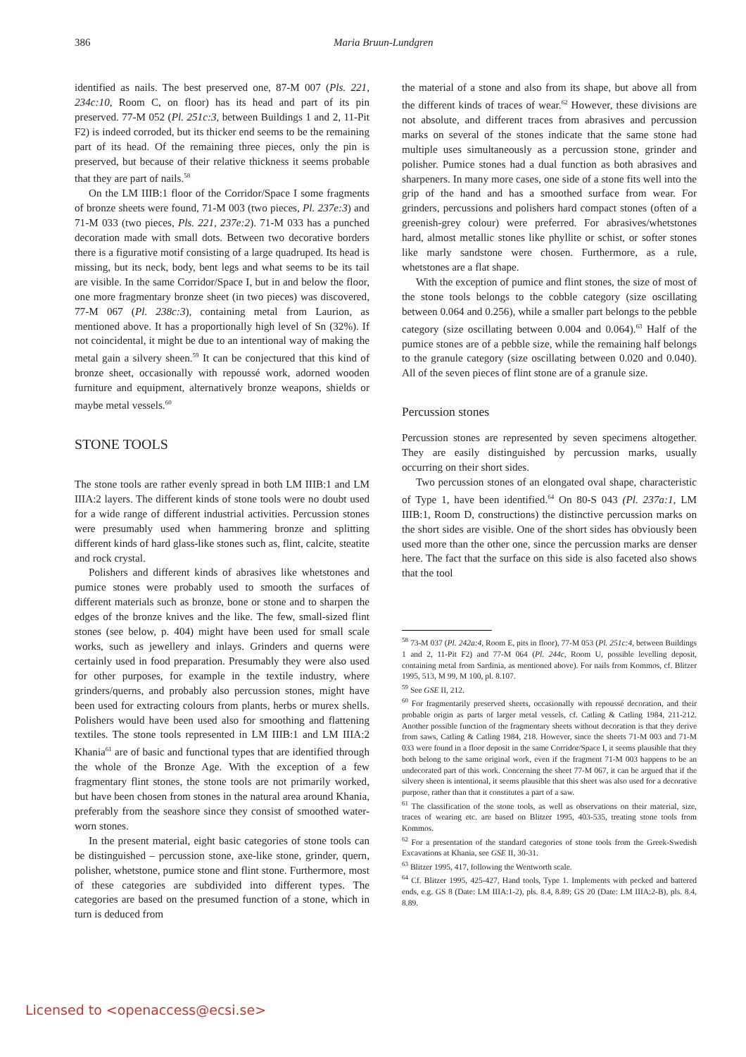386 Maria Bruun-Lundgren
identified as nails. The best preserved one, 87-M 007 (Pls. 221, 234c:10, Room C, on floor) has its head and part of its pin preserved. 77-M 052 (Pl. 251c:3, between Buildings 1 and 2, 11-Pit F2) is indeed corroded, but its thicker end seems to be the remaining part of its head. Of the remaining three pieces, only the pin is preserved, but because of their relative thickness it seems probable that they are part of nails.<sup>58</sup>
On the LM IIIB:1 floor of the Corridor/Space I some fragments of bronze sheets were found, 71-M 003 (two pieces, Pl. 237e:3) and 71-M 033 (two pieces, Pls. 221, 237e:2). 71-M 033 has a punched decoration made with small dots. Between two decorative borders there is a figurative motif consisting of a large quadruped. Its head is missing, but its neck, body, bent legs and what seems to be its tail are visible. In the same Corridor/Space I, but in and below the floor, one more fragmentary bronze sheet (in two pieces) was discovered, 77-M 067 (Pl. 238c:3), containing metal from Laurion, as mentioned above. It has a proportionally high level of Sn (32%). If not coincidental, it might be due to an intentional way of making the metal gain a silvery sheen.<sup>59</sup> It can be conjectured that this kind of bronze sheet, occasionally with repoussé work, adorned wooden furniture and equipment, alternatively bronze weapons, shields or maybe metal vessels.<sup>60</sup>
STONE TOOLS
The stone tools are rather evenly spread in both LM IIIB:1 and LM IIIA:2 layers. The different kinds of stone tools were no doubt used for a wide range of different industrial activities. Percussion stones were presumably used when hammering bronze and splitting different kinds of hard glass-like stones such as, flint, calcite, steatite and rock crystal.
Polishers and different kinds of abrasives like whetstones and pumice stones were probably used to smooth the surfaces of different materials such as bronze, bone or stone and to sharpen the edges of the bronze knives and the like. The few, small-sized flint stones (see below, p. 404) might have been used for small scale works, such as jewellery and inlays. Grinders and querns were certainly used in food preparation. Presumably they were also used for other purposes, for example in the textile industry, where grinders/querns, and probably also percussion stones, might have been used for extracting colours from plants, herbs or murex shells. Polishers would have been used also for smoothing and flattening textiles. The stone tools represented in LM IIIB:1 and LM IIIA:2 Khania<sup>61</sup> are of basic and functional types that are identified through the whole of the Bronze Age. With the exception of a few fragmentary flint stones, the stone tools are not primarily worked, but have been chosen from stones in the natural area around Khania, preferably from the seashore since they consist of smoothed water-worn stones.
In the present material, eight basic categories of stone tools can be distinguished – percussion stone, axe-like stone, grinder, quern, polisher, whetstone, pumice stone and flint stone. Furthermore, most of these categories are subdivided into different types. The categories are based on the presumed function of a stone, which in turn is deduced from
the material of a stone and also from its shape, but above all from the different kinds of traces of wear.<sup>62</sup> However, these divisions are not absolute, and different traces from abrasives and percussion marks on several of the stones indicate that the same stone had multiple uses simultaneously as a percussion stone, grinder and polisher. Pumice stones had a dual function as both abrasives and sharpeners. In many more cases, one side of a stone fits well into the grip of the hand and has a smoothed surface from wear. For grinders, percussions and polishers hard compact stones (often of a greenish-grey colour) were preferred. For abrasives/whetstones hard, almost metallic stones like phyllite or schist, or softer stones like marly sandstone were chosen. Furthermore, as a rule, whetstones are a flat shape.
With the exception of pumice and flint stones, the size of most of the stone tools belongs to the cobble category (size oscillating between 0.064 and 0.256), while a smaller part belongs to the pebble category (size oscillating between 0.004 and 0.064).<sup>63</sup> Half of the pumice stones are of a pebble size, while the remaining half belongs to the granule category (size oscillating between 0.020 and 0.040). All of the seven pieces of flint stone are of a granule size.
Percussion stones
Percussion stones are represented by seven specimens altogether. They are easily distinguished by percussion marks, usually occurring on their short sides.
Two percussion stones of an elongated oval shape, characteristic of Type 1, have been identified.<sup>64</sup> On 80-S 043 (Pl. 237a:1, LM IIIB:1, Room D, constructions) the distinctive percussion marks on the short sides are visible. One of the short sides has obviously been used more than the other one, since the percussion marks are denser here. The fact that the surface on this side is also faceted also shows that the tool
<sup>58</sup> 73-M 037 (Pl. 242a:4, Room E, pits in floor), 77-M 053 (Pl. 251c:4, between Buildings 1 and 2, 11-Pit F2) and 77-M 064 (Pl. 244c, Room U, possible levelling deposit, containing metal from Sardinia, as mentioned above). For nails from Kommos, cf. Blitzer 1995, 513, M 99, M 100, pl. 8.107.
<sup>59</sup> See GSE II, 212.
<sup>60</sup> For fragmentarily preserved sheets, occasionally with repoussé decoration, and their probable origin as parts of larger metal vessels, cf. Catling & Catling 1984, 211-212. Another possible function of the fragmentary sheets without decoration is that they derive from saws, Catling & Catling 1984, 218. However, since the sheets 71-M 003 and 71-M 033 were found in a floor deposit in the same Corridor/Space I, it seems plausible that they both belong to the same original work, even if the fragment 71-M 003 happens to be an undecorated part of this work. Concerning the sheet 77-M 067, it can be argued that if the silvery sheen is intentional, it seems plausible that this sheet was also used for a decorative purpose, rather than that it constitutes a part of a saw.
<sup>61</sup> The classification of the stone tools, as well as observations on their material, size, traces of wearing etc. are based on Blitzer 1995, 403-535, treating stone tools from Kommos.
<sup>62</sup> For a presentation of the standard categories of stone tools from the Greek-Swedish Excavations at Khania, see GSE II, 30-31.
<sup>63</sup> Blitzer 1995, 417, following the Wentworth scale.
<sup>64</sup> Cf. Blitzer 1995, 425-427, Hand tools, Type 1. Implements with pecked and battered ends, e.g. GS 8 (Date: LM IIIA:1-2), pls. 8.4, 8.89; GS 20 (Date: LM IIIA:2-B), pls. 8.4, 8.89.
Licensed to <openaccess@ecsi.se>